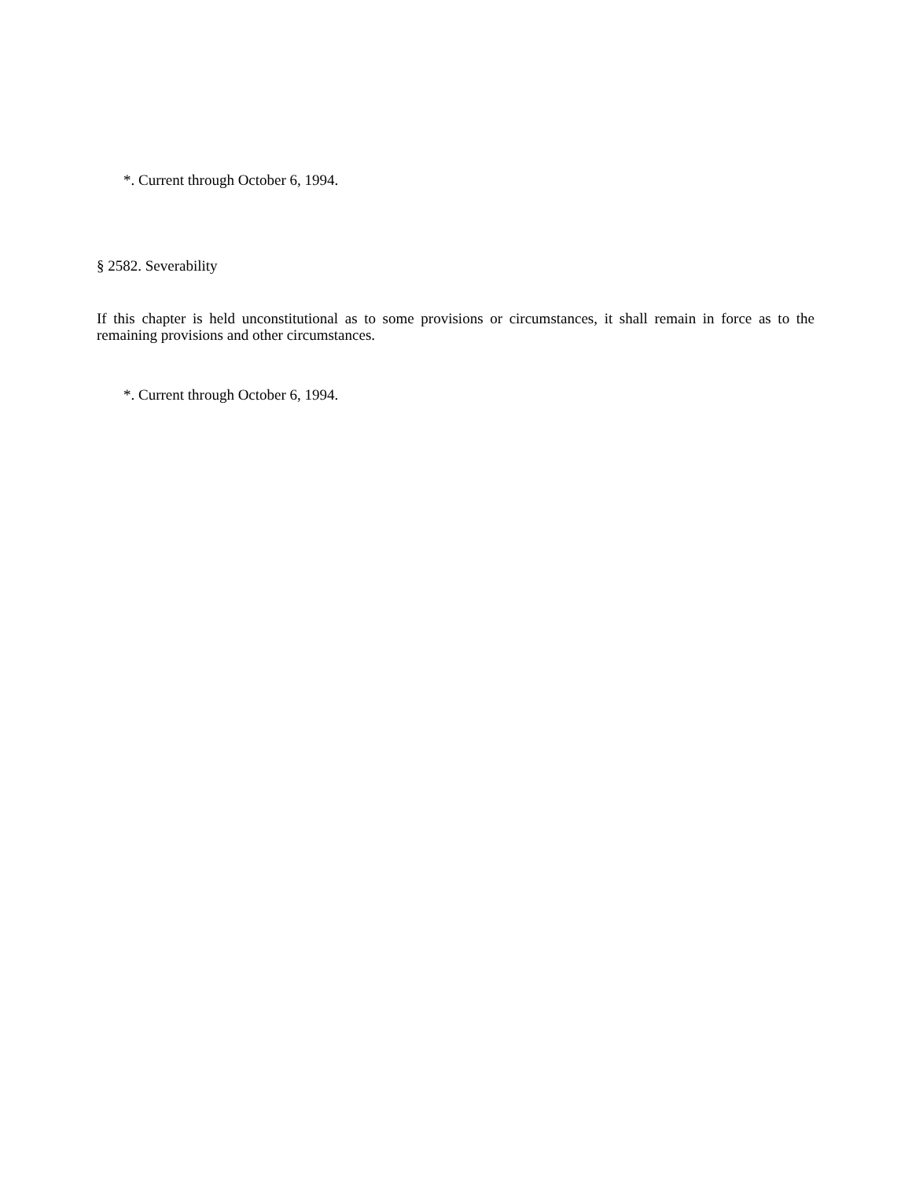*. Current through October 6, 1994.
§ 2582. Severability
If this chapter is held unconstitutional as to some provisions or circumstances, it shall remain in force as to the remaining provisions and other circumstances.
*. Current through October 6, 1994.